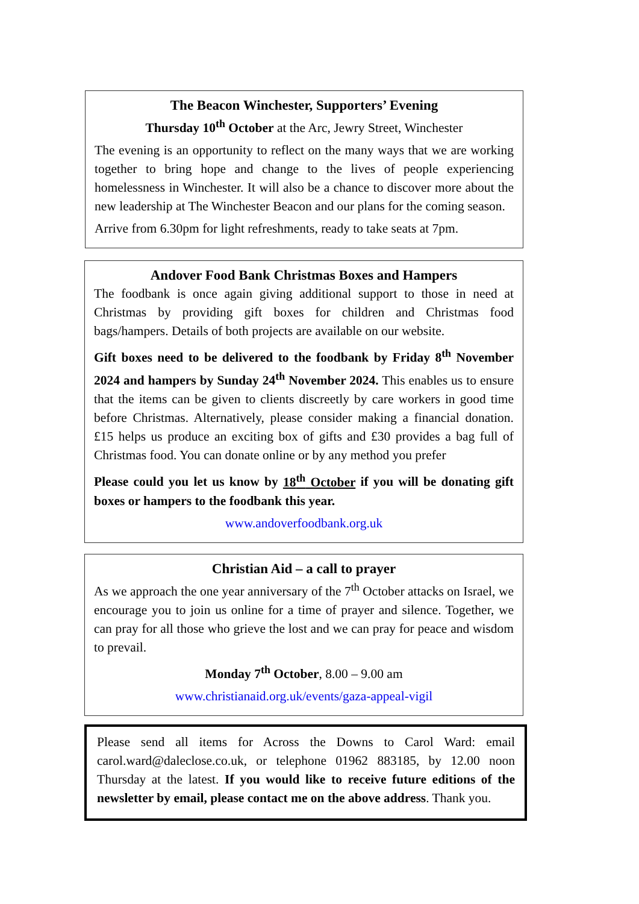The Beacon Winchester, Supporters’ Evening
Thursday 10<sup>th</sup> October at the Arc, Jewry Street, Winchester
The evening is an opportunity to reflect on the many ways that we are working together to bring hope and change to the lives of people experiencing homelessness in Winchester. It will also be a chance to discover more about the new leadership at The Winchester Beacon and our plans for the coming season.
Arrive from 6.30pm for light refreshments, ready to take seats at 7pm.
Andover Food Bank Christmas Boxes and Hampers
The foodbank is once again giving additional support to those in need at Christmas by providing gift boxes for children and Christmas food bags/hampers. Details of both projects are available on our website.
Gift boxes need to be delivered to the foodbank by Friday 8<sup>th</sup> November 2024 and hampers by Sunday 24<sup>th</sup> November 2024. This enables us to ensure that the items can be given to clients discreetly by care workers in good time before Christmas. Alternatively, please consider making a financial donation. £15 helps us produce an exciting box of gifts and £30 provides a bag full of Christmas food. You can donate online or by any method you prefer
Please could you let us know by 18<sup>th</sup> October if you will be donating gift boxes or hampers to the foodbank this year.
www.andoverfoodbank.org.uk
Christian Aid – a call to prayer
As we approach the one year anniversary of the 7<sup>th</sup> October attacks on Israel, we encourage you to join us online for a time of prayer and silence. Together, we can pray for all those who grieve the lost and we can pray for peace and wisdom to prevail.
Monday 7<sup>th</sup> October, 8.00 – 9.00 am
www.christianaid.org.uk/events/gaza-appeal-vigil
Please send all items for Across the Downs to Carol Ward: email carol.ward@daleclose.co.uk, or telephone 01962 883185, by 12.00 noon Thursday at the latest. If you would like to receive future editions of the newsletter by email, please contact me on the above address. Thank you.